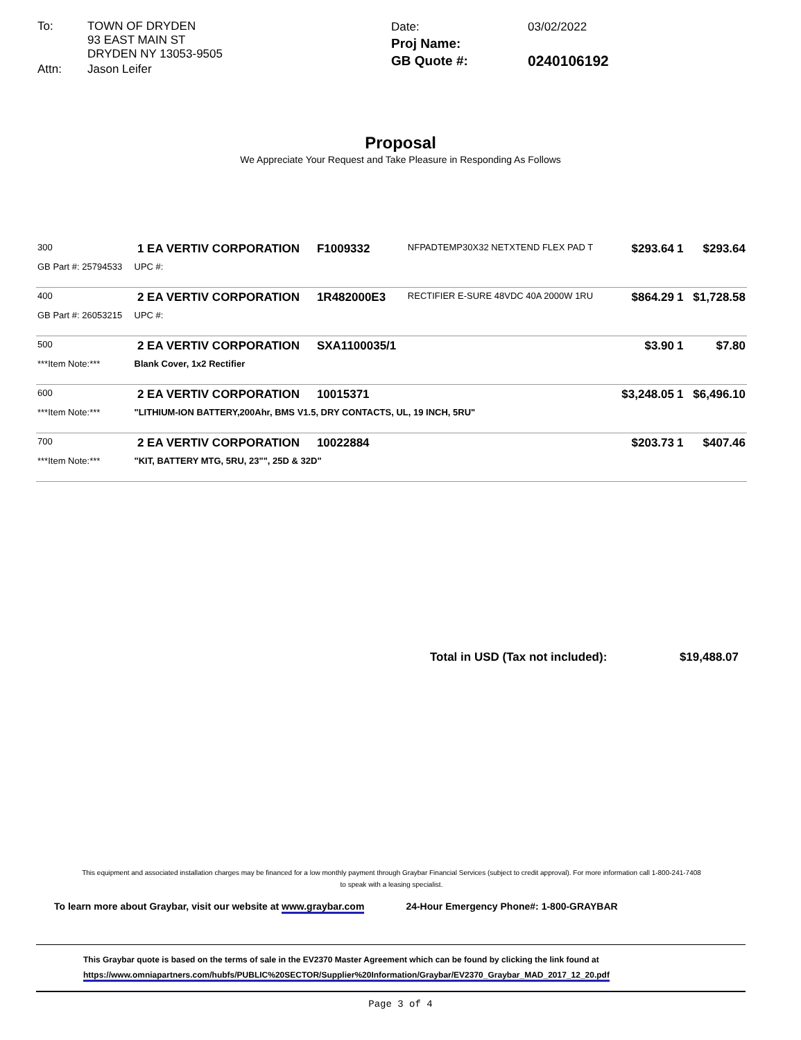| To: | TOWN OF DRYDEN 93 EAST MAIN ST DRYDEN NY 13053-9505 |
| Attn: | Jason Leifer |
| Date: | 03/02/2022 |
| Proj Name: | |
| GB Quote #: | 0240106192 |
Proposal
We Appreciate Your Request and Take Pleasure in Responding As Follows
| 300 | 1 EA | VERTIV CORPORATION | F1009332 | NFPADTEMP30X32 NETXTEND FLEX PAD T | $293.64 | 1 | $293.64 |
| GB Part #: 25794533 | UPC #: | | | | | | |
| 400 | 2 EA | VERTIV CORPORATION | 1R482000E3 | RECTIFIER E-SURE 48VDC 40A 2000W 1RU | $864.29 | 1 | $1,728.58 |
| GB Part #: 26053215 | UPC #: | | | | | | |
| 500 | 2 EA | VERTIV CORPORATION | SXA1100035/1 | | $3.90 | 1 | $7.80 |
| ***Item Note:*** | Blank Cover, 1x2 Rectifier | | | | | | |
| 600 | 2 EA | VERTIV CORPORATION | 10015371 | | $3,248.05 | 1 | $6,496.10 |
| ***Item Note:*** | "LITHIUM-ION BATTERY,200Ahr, BMS V1.5, DRY CONTACTS, UL, 19 INCH, 5RU" | | | | | | |
| 700 | 2 EA | VERTIV CORPORATION | 10022884 | | $203.73 | 1 | $407.46 |
| ***Item Note:*** | "KIT, BATTERY MTG, 5RU, 23"", 25D & 32D" | | | | | | |
Total in USD (Tax not included): $19,488.07
This equipment and associated installation charges may be financed for a low monthly payment through Graybar Financial Services (subject to credit approval). For more information call 1-800-241-7408
to speak with a leasing specialist.
To learn more about Graybar, visit our website at www.graybar.com 24-Hour Emergency Phone#: 1-800-GRAYBAR
This Graybar quote is based on the terms of sale in the EV2370 Master Agreement which can be found by clicking the link found at
https://www.omniapartners.com/hubfs/PUBLIC%20SECTOR/Supplier%20Information/Graybar/EV2370_Graybar_MAD_2017_12_20.pdf
Page 3 of 4